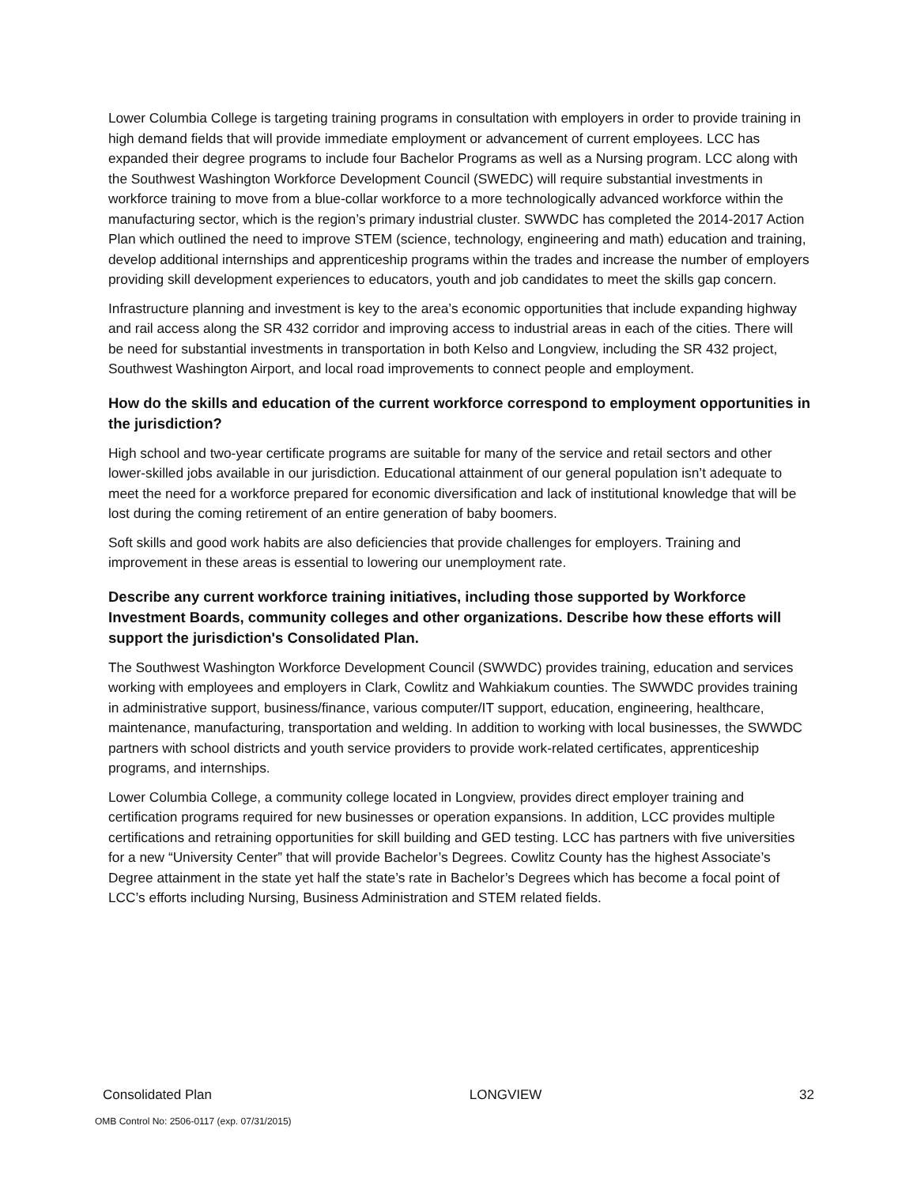Lower Columbia College is targeting training programs in consultation with employers in order to provide training in high demand fields that will provide immediate employment or advancement of current employees. LCC has expanded their degree programs to include four Bachelor Programs as well as a Nursing program. LCC along with the Southwest Washington Workforce Development Council (SWEDC) will require substantial investments in workforce training to move from a blue-collar workforce to a more technologically advanced workforce within the manufacturing sector, which is the region’s primary industrial cluster. SWWDC has completed the 2014-2017 Action Plan which outlined the need to improve STEM (science, technology, engineering and math) education and training, develop additional internships and apprenticeship programs within the trades and increase the number of employers providing skill development experiences to educators, youth and job candidates to meet the skills gap concern.
Infrastructure planning and investment is key to the area’s economic opportunities that include expanding highway and rail access along the SR 432 corridor and improving access to industrial areas in each of the cities. There will be need for substantial investments in transportation in both Kelso and Longview, including the SR 432 project, Southwest Washington Airport, and local road improvements to connect people and employment.
How do the skills and education of the current workforce correspond to employment opportunities in the jurisdiction?
High school and two-year certificate programs are suitable for many of the service and retail sectors and other lower-skilled jobs available in our jurisdiction. Educational attainment of our general population isn’t adequate to meet the need for a workforce prepared for economic diversification and lack of institutional knowledge that will be lost during the coming retirement of an entire generation of baby boomers.
Soft skills and good work habits are also deficiencies that provide challenges for employers. Training and improvement in these areas is essential to lowering our unemployment rate.
Describe any current workforce training initiatives, including those supported by Workforce Investment Boards, community colleges and other organizations. Describe how these efforts will support the jurisdiction's Consolidated Plan.
The Southwest Washington Workforce Development Council (SWWDC) provides training, education and services working with employees and employers in Clark, Cowlitz and Wahkiakum counties. The SWWDC provides training in administrative support, business/finance, various computer/IT support, education, engineering, healthcare, maintenance, manufacturing, transportation and welding. In addition to working with local businesses, the SWWDC partners with school districts and youth service providers to provide work-related certificates, apprenticeship programs, and internships.
Lower Columbia College, a community college located in Longview, provides direct employer training and certification programs required for new businesses or operation expansions. In addition, LCC provides multiple certifications and retraining opportunities for skill building and GED testing. LCC has partners with five universities for a new “University Center” that will provide Bachelor’s Degrees. Cowlitz County has the highest Associate’s Degree attainment in the state yet half the state’s rate in Bachelor’s Degrees which has become a focal point of LCC’s efforts including Nursing, Business Administration and STEM related fields.
Consolidated Plan LONGVIEW 32
OMB Control No: 2506-0117 (exp. 07/31/2015)